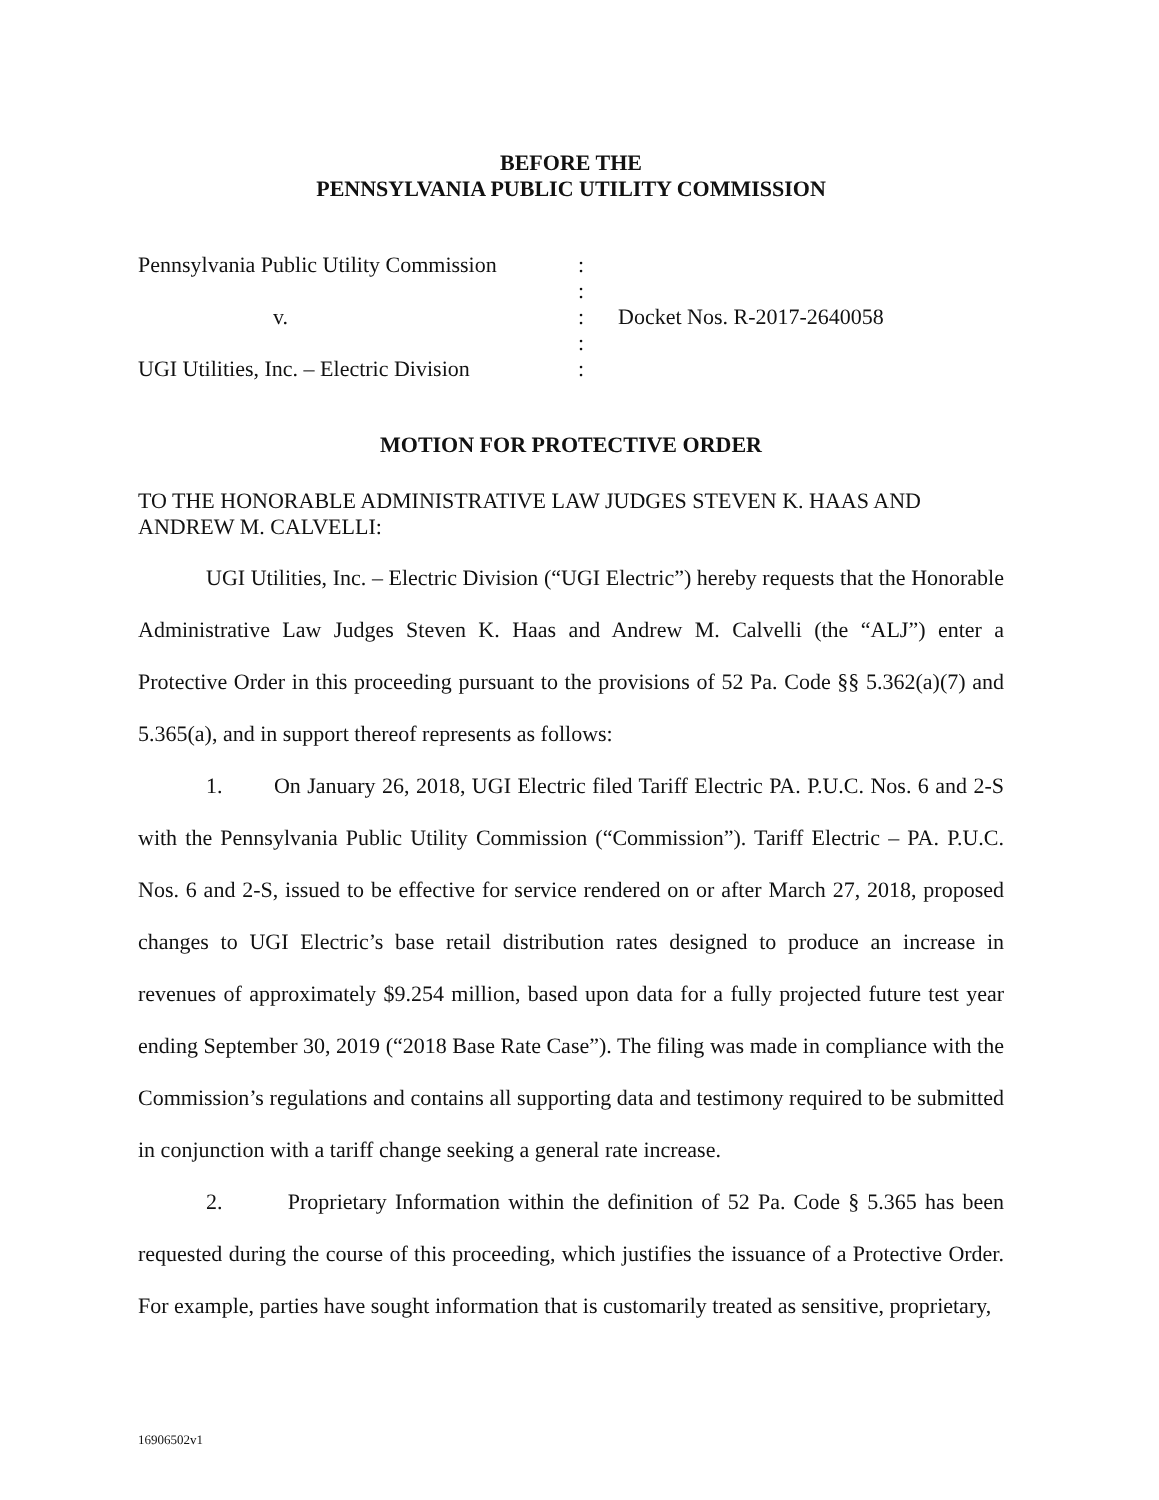BEFORE THE
PENNSYLVANIA PUBLIC UTILITY COMMISSION
| Pennsylvania Public Utility Commission | : | |
| | : | |
| v. | : | Docket Nos. R-2017-2640058 |
| | : | |
| UGI Utilities, Inc. – Electric Division | : | |
MOTION FOR PROTECTIVE ORDER
TO THE HONORABLE ADMINISTRATIVE LAW JUDGES STEVEN K. HAAS AND ANDREW M. CALVELLI:
UGI Utilities, Inc. – Electric Division (“UGI Electric”) hereby requests that the Honorable Administrative Law Judges Steven K. Haas and Andrew M. Calvelli (the “ALJ”) enter a Protective Order in this proceeding pursuant to the provisions of 52 Pa. Code §§ 5.362(a)(7) and 5.365(a), and in support thereof represents as follows:
1. On January 26, 2018, UGI Electric filed Tariff Electric PA. P.U.C. Nos. 6 and 2-S with the Pennsylvania Public Utility Commission (“Commission”). Tariff Electric – PA. P.U.C. Nos. 6 and 2-S, issued to be effective for service rendered on or after March 27, 2018, proposed changes to UGI Electric’s base retail distribution rates designed to produce an increase in revenues of approximately $9.254 million, based upon data for a fully projected future test year ending September 30, 2019 (“2018 Base Rate Case”). The filing was made in compliance with the Commission’s regulations and contains all supporting data and testimony required to be submitted in conjunction with a tariff change seeking a general rate increase.
2. Proprietary Information within the definition of 52 Pa. Code § 5.365 has been requested during the course of this proceeding, which justifies the issuance of a Protective Order. For example, parties have sought information that is customarily treated as sensitive, proprietary,
16906502v1